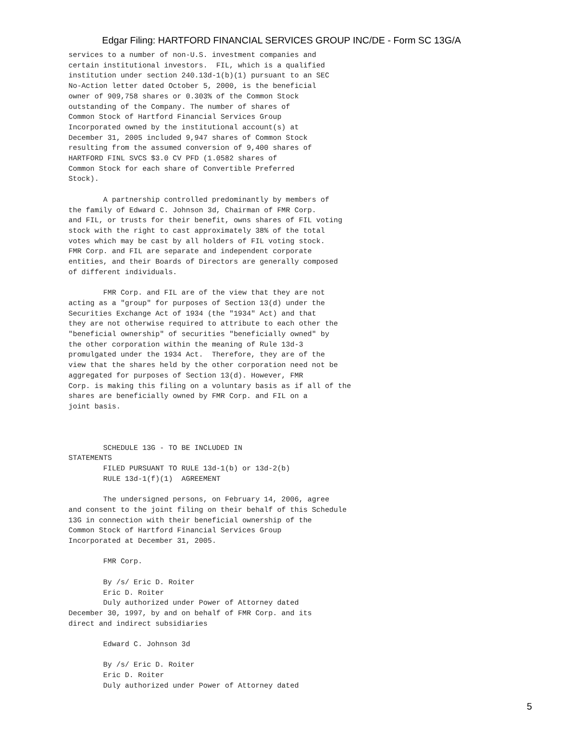Edgar Filing: HARTFORD FINANCIAL SERVICES GROUP INC/DE - Form SC 13G/A
services to a number of non-U.S. investment companies and
certain institutional investors.  FIL, which is a qualified
institution under section 240.13d-1(b)(1) pursuant to an SEC
No-Action letter dated October 5, 2000, is the beneficial
owner of 909,758 shares or 0.303% of the Common Stock
outstanding of the Company. The number of shares of
Common Stock of Hartford Financial Services Group
Incorporated owned by the institutional account(s) at
December 31, 2005 included 9,947 shares of Common Stock
resulting from the assumed conversion of 9,400 shares of
HARTFORD FINL SVCS $3.0 CV PFD (1.0582 shares of
Common Stock for each share of Convertible Preferred
Stock).

        A partnership controlled predominantly by members of
the family of Edward C. Johnson 3d, Chairman of FMR Corp.
and FIL, or trusts for their benefit, owns shares of FIL voting
stock with the right to cast approximately 38% of the total
votes which may be cast by all holders of FIL voting stock.
FMR Corp. and FIL are separate and independent corporate
entities, and their Boards of Directors are generally composed
of different individuals.

        FMR Corp. and FIL are of the view that they are not
acting as a "group" for purposes of Section 13(d) under the
Securities Exchange Act of 1934 (the "1934" Act) and that
they are not otherwise required to attribute to each other the
"beneficial ownership" of securities "beneficially owned" by
the other corporation within the meaning of Rule 13d-3
promulgated under the 1934 Act.  Therefore, they are of the
view that the shares held by the other corporation need not be
aggregated for purposes of Section 13(d). However, FMR
Corp. is making this filing on a voluntary basis as if all of the
shares are beneficially owned by FMR Corp. and FIL on a
joint basis.



        SCHEDULE 13G - TO BE INCLUDED IN
STATEMENTS
        FILED PURSUANT TO RULE 13d-1(b) or 13d-2(b)
        RULE 13d-1(f)(1)  AGREEMENT

        The undersigned persons, on February 14, 2006, agree
and consent to the joint filing on their behalf of this Schedule
13G in connection with their beneficial ownership of the
Common Stock of Hartford Financial Services Group
Incorporated at December 31, 2005.

        FMR Corp.

        By /s/ Eric D. Roiter
        Eric D. Roiter
        Duly authorized under Power of Attorney dated
December 30, 1997, by and on behalf of FMR Corp. and its
direct and indirect subsidiaries

        Edward C. Johnson 3d

        By /s/ Eric D. Roiter
        Eric D. Roiter
        Duly authorized under Power of Attorney dated
5